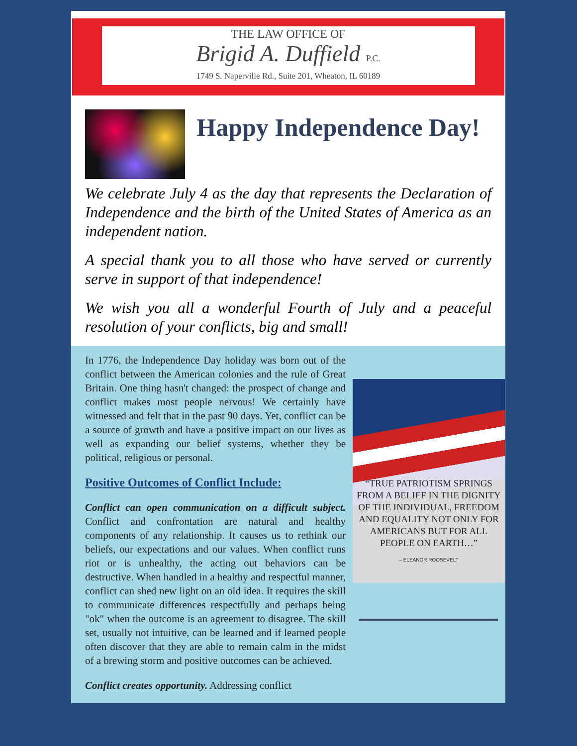THE LAW OFFICE OF
Brigid A. Duffield P.C.
1749 S. Naperville Rd., Suite 201, Wheaton, IL 60189
Happy Independence Day!
We celebrate July 4 as the day that represents the Declaration of Independence and the birth of the United States of America as an independent nation.
A special thank you to all those who have served or currently serve in support of that independence!
We wish you all a wonderful Fourth of July and a peaceful resolution of your conflicts, big and small!
In 1776, the Independence Day holiday was born out of the conflict between the American colonies and the rule of Great Britain. One thing hasn't changed: the prospect of change and conflict makes most people nervous! We certainly have witnessed and felt that in the past 90 days. Yet, conflict can be a source of growth and have a positive impact on our lives as well as expanding our belief systems, whether they be political, religious or personal.
Positive Outcomes of Conflict Include:
Conflict can open communication on a difficult subject. Conflict and confrontation are natural and healthy components of any relationship. It causes us to rethink our beliefs, our expectations and our values. When conflict runs riot or is unhealthy, the acting out behaviors can be destructive. When handled in a healthy and respectful manner, conflict can shed new light on an old idea. It requires the skill to communicate differences respectfully and perhaps being "ok" when the outcome is an agreement to disagree. The skill set, usually not intuitive, can be learned and if learned people often discover that they are able to remain calm in the midst of a brewing storm and positive outcomes can be achieved.
Conflict creates opportunity. Addressing conflict
“TRUE PATRIOTISM SPRINGS FROM A BELIEF IN THE DIGNITY OF THE INDIVIDUAL, FREEDOM AND EQUALITY NOT ONLY FOR AMERICANS BUT FOR ALL PEOPLE ON EARTH…”
– ELEANOR ROOSEVELT